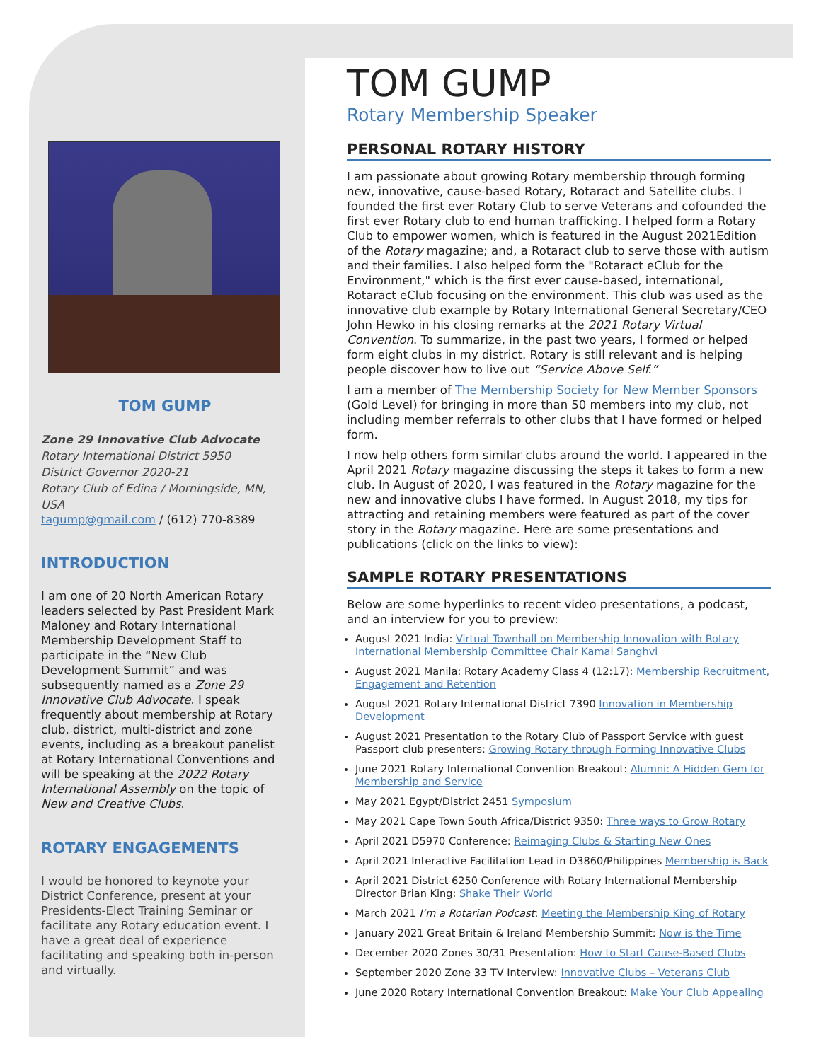TOM GUMP
Zone 29 Innovative Club Advocate
Rotary International District 5950
District Governor 2020-21
Rotary Club of Edina / Morningside, MN, USA
tagump@gmail.com / (612) 770-8389
INTRODUCTION
I am one of 20 North American Rotary leaders selected by Past President Mark Maloney and Rotary International Membership Development Staff to participate in the “New Club Development Summit” and was subsequently named as a Zone 29 Innovative Club Advocate. I speak frequently about membership at Rotary club, district, multi-district and zone events, including as a breakout panelist at Rotary International Conventions and will be speaking at the 2022 Rotary International Assembly on the topic of New and Creative Clubs.
ROTARY ENGAGEMENTS
I would be honored to keynote your District Conference, present at your Presidents-Elect Training Seminar or facilitate any Rotary education event. I have a great deal of experience facilitating and speaking both in-person and virtually.
TOM GUMP
Rotary Membership Speaker
PERSONAL ROTARY HISTORY
I am passionate about growing Rotary membership through forming new, innovative, cause-based Rotary, Rotaract and Satellite clubs. I founded the first ever Rotary Club to serve Veterans and cofounded the first ever Rotary club to end human trafficking. I helped form a Rotary Club to empower women, which is featured in the August 2021Edition of the Rotary magazine; and, a Rotaract club to serve those with autism and their families. I also helped form the "Rotaract eClub for the Environment," which is the first ever cause-based, international, Rotaract eClub focusing on the environment. This club was used as the innovative club example by Rotary International General Secretary/CEO John Hewko in his closing remarks at the 2021 Rotary Virtual Convention. To summarize, in the past two years, I formed or helped form eight clubs in my district. Rotary is still relevant and is helping people discover how to live out “Service Above Self.”
I am a member of The Membership Society for New Member Sponsors (Gold Level) for bringing in more than 50 members into my club, not including member referrals to other clubs that I have formed or helped form.
I now help others form similar clubs around the world. I appeared in the April 2021 Rotary magazine discussing the steps it takes to form a new club. In August of 2020, I was featured in the Rotary magazine for the new and innovative clubs I have formed. In August 2018, my tips for attracting and retaining members were featured as part of the cover story in the Rotary magazine. Here are some presentations and publications (click on the links to view):
SAMPLE ROTARY PRESENTATIONS
Below are some hyperlinks to recent video presentations, a podcast, and an interview for you to preview:
August 2021 India: Virtual Townhall on Membership Innovation with Rotary International Membership Committee Chair Kamal Sanghvi
August 2021 Manila: Rotary Academy Class 4 (12:17): Membership Recruitment, Engagement and Retention
August 2021 Rotary International District 7390 Innovation in Membership Development
August 2021 Presentation to the Rotary Club of Passport Service with guest Passport club presenters: Growing Rotary through Forming Innovative Clubs
June 2021 Rotary International Convention Breakout: Alumni: A Hidden Gem for Membership and Service
May 2021 Egypt/District 2451 Symposium
May 2021 Cape Town South Africa/District 9350: Three ways to Grow Rotary
April 2021 D5970 Conference: Reimaging Clubs & Starting New Ones
April 2021 Interactive Facilitation Lead in D3860/Philippines Membership is Back
April 2021 District 6250 Conference with Rotary International Membership Director Brian King: Shake Their World
March 2021 I’m a Rotarian Podcast: Meeting the Membership King of Rotary
January 2021 Great Britain & Ireland Membership Summit: Now is the Time
December 2020 Zones 30/31 Presentation: How to Start Cause-Based Clubs
September 2020 Zone 33 TV Interview: Innovative Clubs – Veterans Club
June 2020 Rotary International Convention Breakout: Make Your Club Appealing